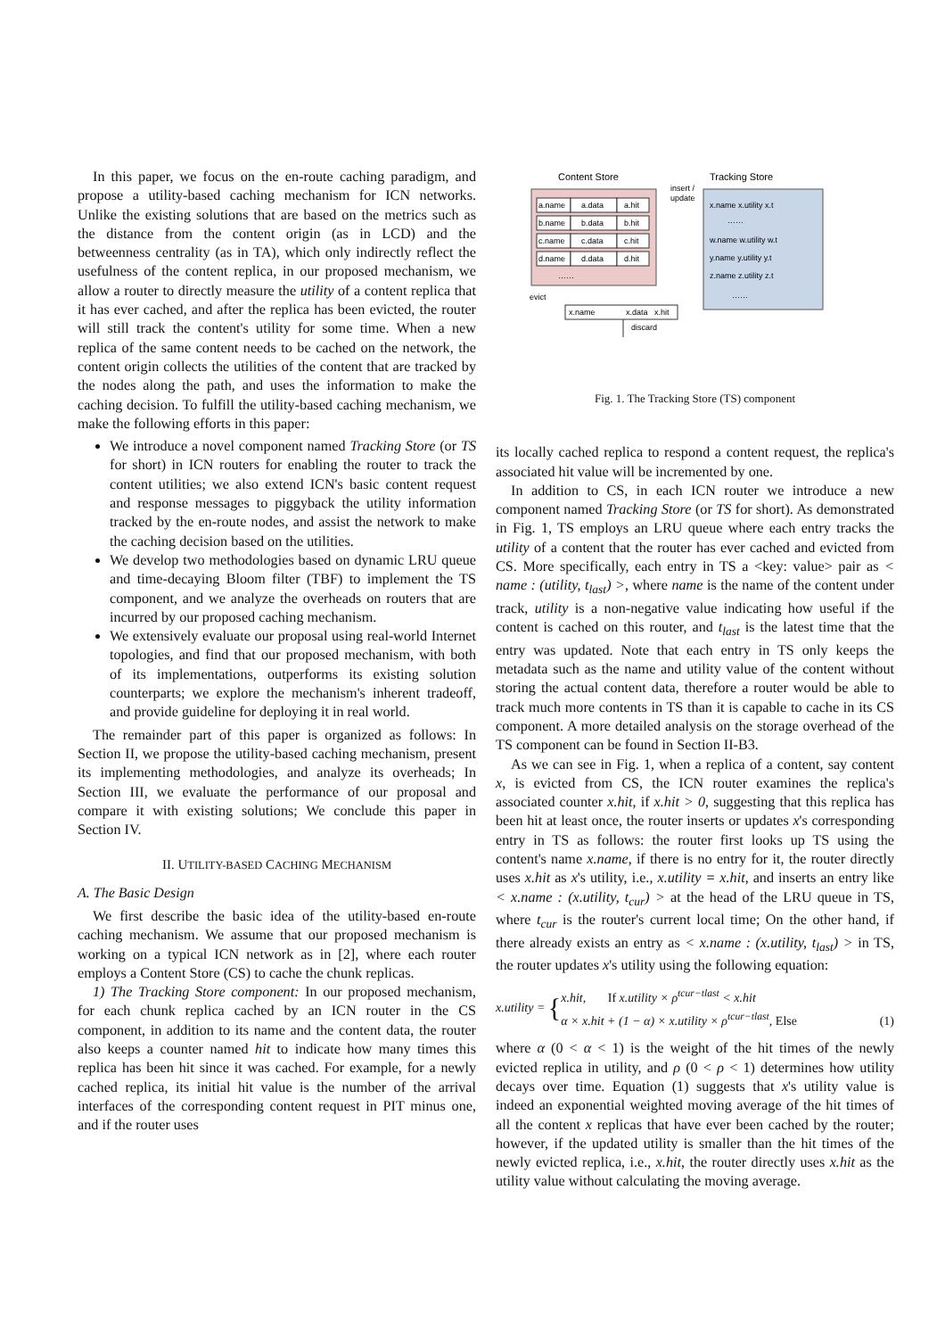In this paper, we focus on the en-route caching paradigm, and propose a utility-based caching mechanism for ICN networks. Unlike the existing solutions that are based on the metrics such as the distance from the content origin (as in LCD) and the betweenness centrality (as in TA), which only indirectly reflect the usefulness of the content replica, in our proposed mechanism, we allow a router to directly measure the utility of a content replica that it has ever cached, and after the replica has been evicted, the router will still track the content's utility for some time. When a new replica of the same content needs to be cached on the network, the content origin collects the utilities of the content that are tracked by the nodes along the path, and uses the information to make the caching decision. To fulfill the utility-based caching mechanism, we make the following efforts in this paper:
We introduce a novel component named Tracking Store (or TS for short) in ICN routers for enabling the router to track the content utilities; we also extend ICN's basic content request and response messages to piggyback the utility information tracked by the en-route nodes, and assist the network to make the caching decision based on the utilities.
We develop two methodologies based on dynamic LRU queue and time-decaying Bloom filter (TBF) to implement the TS component, and we analyze the overheads on routers that are incurred by our proposed caching mechanism.
We extensively evaluate our proposal using real-world Internet topologies, and find that our proposed mechanism, with both of its implementations, outperforms its existing solution counterparts; we explore the mechanism's inherent tradeoff, and provide guideline for deploying it in real world.
The remainder part of this paper is organized as follows: In Section II, we propose the utility-based caching mechanism, present its implementing methodologies, and analyze its overheads; In Section III, we evaluate the performance of our proposal and compare it with existing solutions; We conclude this paper in Section IV.
II. UTILITY-BASED CACHING MECHANISM
A. The Basic Design
We first describe the basic idea of the utility-based en-route caching mechanism. We assume that our proposed mechanism is working on a typical ICN network as in [2], where each router employs a Content Store (CS) to cache the chunk replicas.
1) The Tracking Store component: In our proposed mechanism, for each chunk replica cached by an ICN router in the CS component, in addition to its name and the content data, the router also keeps a counter named hit to indicate how many times this replica has been hit since it was cached. For example, for a newly cached replica, its initial hit value is the number of the arrival interfaces of the corresponding content request in PIT minus one, and if the router uses
Content Store
Tracking Store
a.name
a.data
a.hit
b.name
b.data
b.hit
c.name
c.data
c.hit
d.name
d.data
d.hit
……
insert /
update
x.name x.utility x.t
……
w.name w.utility w.t
y.name y.utility y.t
z.name z.utility z.t
……
evict
x.name
x.data
x.hit
discard
Fig. 1. The Tracking Store (TS) component
its locally cached replica to respond a content request, the replica's associated hit value will be incremented by one.
In addition to CS, in each ICN router we introduce a new component named Tracking Store (or TS for short). As demonstrated in Fig. 1, TS employs an LRU queue where each entry tracks the utility of a content that the router has ever cached and evicted from CS. More specifically, each entry in TS a <key: value> pair as < name : (utility, t<sub>last</sub>) >, where name is the name of the content under track, utility is a non-negative value indicating how useful if the content is cached on this router, and t<sub>last</sub> is the latest time that the entry was updated. Note that each entry in TS only keeps the metadata such as the name and utility value of the content without storing the actual content data, therefore a router would be able to track much more contents in TS than it is capable to cache in its CS component. A more detailed analysis on the storage overhead of the TS component can be found in Section II-B3.
As we can see in Fig. 1, when a replica of a content, say content x, is evicted from CS, the ICN router examines the replica's associated counter x.hit, if x.hit > 0, suggesting that this replica has been hit at least once, the router inserts or updates x's corresponding entry in TS as follows: the router first looks up TS using the content's name x.name, if there is no entry for it, the router directly uses x.hit as x's utility, i.e., x.utility = x.hit, and inserts an entry like < x.name : (x.utility, t<sub>cur</sub>) > at the head of the LRU queue in TS, where t<sub>cur</sub> is the router's current local time; On the other hand, if there already exists an entry as < x.name : (x.utility, t<sub>last</sub>) > in TS, the router updates x's utility using the following equation:
x.utility = { x.hit, If x.utility × ρ<sup>tcur−tlast</sup> < x.hit
α × x.hit + (1 − α) × x.utility × ρ<sup>tcur−tlast</sup>, Else (1)
where α (0 < α < 1) is the weight of the hit times of the newly evicted replica in utility, and ρ (0 < ρ < 1) determines how utility decays over time. Equation (1) suggests that x's utility value is indeed an exponential weighted moving average of the hit times of all the content x replicas that have ever been cached by the router; however, if the updated utility is smaller than the hit times of the newly evicted replica, i.e., x.hit, the router directly uses x.hit as the utility value without calculating the moving average.